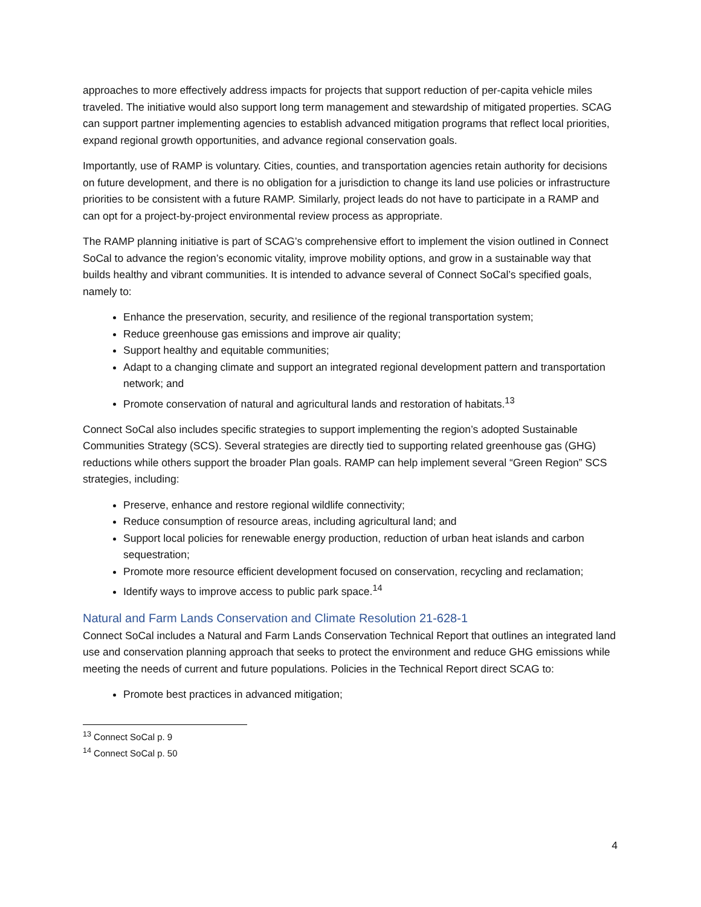approaches to more effectively address impacts for projects that support reduction of per-capita vehicle miles traveled. The initiative would also support long term management and stewardship of mitigated properties. SCAG can support partner implementing agencies to establish advanced mitigation programs that reflect local priorities, expand regional growth opportunities, and advance regional conservation goals.
Importantly, use of RAMP is voluntary. Cities, counties, and transportation agencies retain authority for decisions on future development, and there is no obligation for a jurisdiction to change its land use policies or infrastructure priorities to be consistent with a future RAMP. Similarly, project leads do not have to participate in a RAMP and can opt for a project-by-project environmental review process as appropriate.
The RAMP planning initiative is part of SCAG’s comprehensive effort to implement the vision outlined in Connect SoCal to advance the region’s economic vitality, improve mobility options, and grow in a sustainable way that builds healthy and vibrant communities. It is intended to advance several of Connect SoCal’s specified goals, namely to:
Enhance the preservation, security, and resilience of the regional transportation system;
Reduce greenhouse gas emissions and improve air quality;
Support healthy and equitable communities;
Adapt to a changing climate and support an integrated regional development pattern and transportation network; and
Promote conservation of natural and agricultural lands and restoration of habitats.<sup>13</sup>
Connect SoCal also includes specific strategies to support implementing the region’s adopted Sustainable Communities Strategy (SCS). Several strategies are directly tied to supporting related greenhouse gas (GHG) reductions while others support the broader Plan goals. RAMP can help implement several “Green Region” SCS strategies, including:
Preserve, enhance and restore regional wildlife connectivity;
Reduce consumption of resource areas, including agricultural land; and
Support local policies for renewable energy production, reduction of urban heat islands and carbon sequestration;
Promote more resource efficient development focused on conservation, recycling and reclamation;
Identify ways to improve access to public park space.<sup>14</sup>
Natural and Farm Lands Conservation and Climate Resolution 21-628-1
Connect SoCal includes a Natural and Farm Lands Conservation Technical Report that outlines an integrated land use and conservation planning approach that seeks to protect the environment and reduce GHG emissions while meeting the needs of current and future populations. Policies in the Technical Report direct SCAG to:
Promote best practices in advanced mitigation;
<sup>13</sup> Connect SoCal p. 9
<sup>14</sup> Connect SoCal p. 50
4